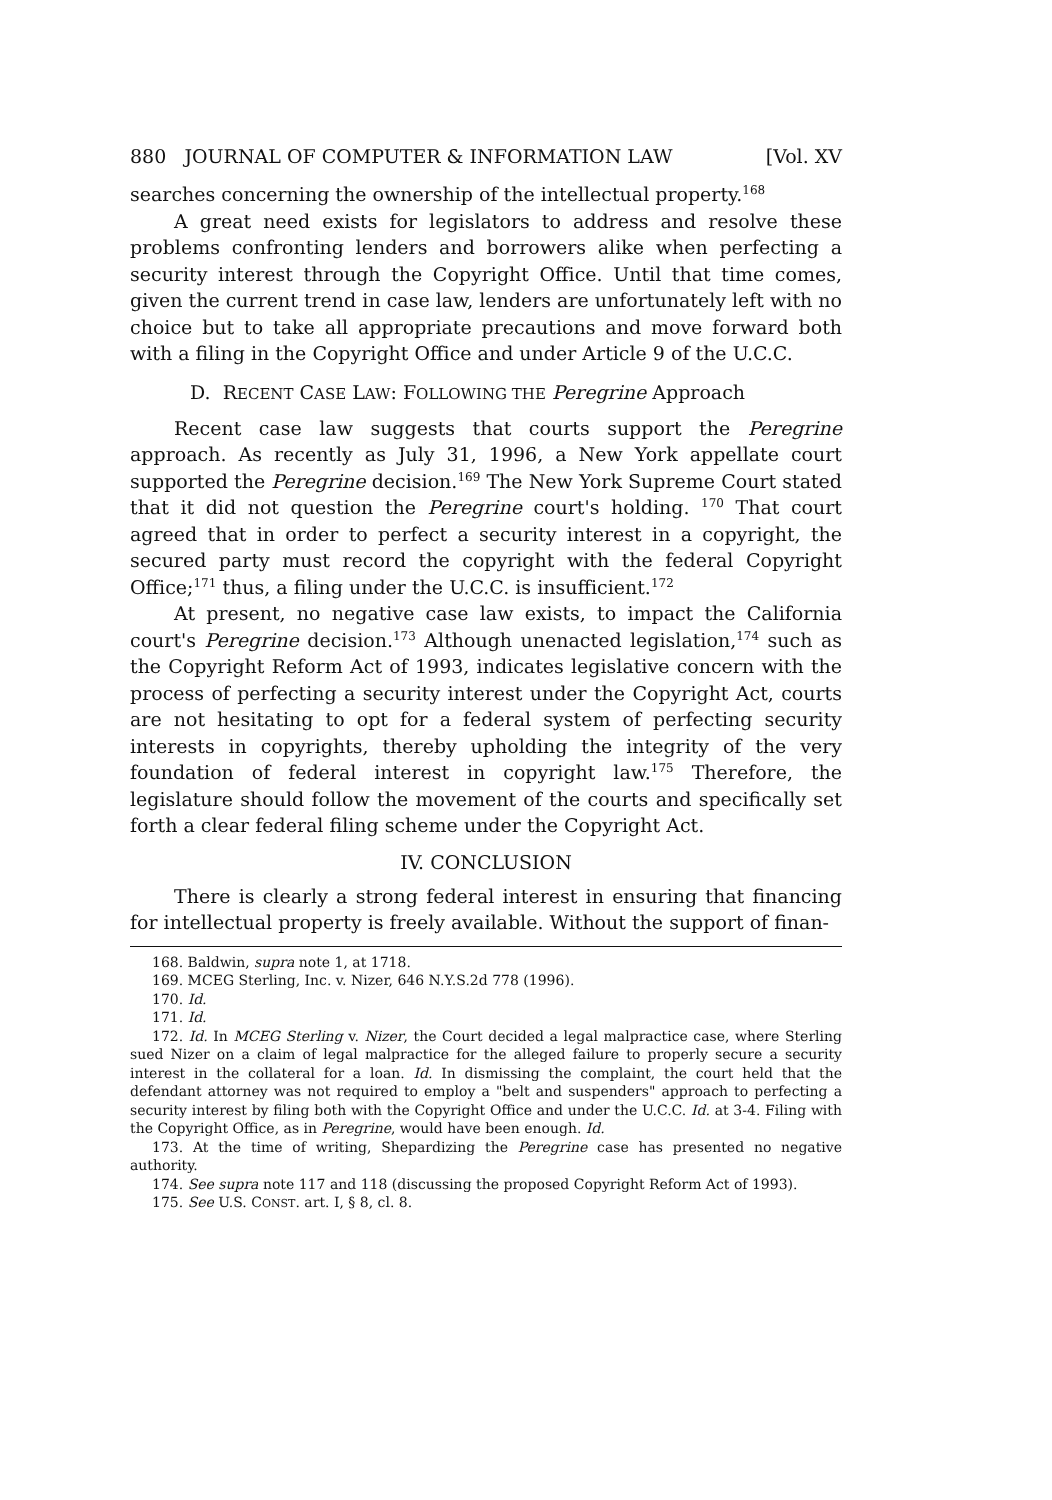880 JOURNAL OF COMPUTER & INFORMATION LAW [Vol. XV
searches concerning the ownership of the intellectual property.<sup>168</sup>
A great need exists for legislators to address and resolve these problems confronting lenders and borrowers alike when perfecting a security interest through the Copyright Office. Until that time comes, given the current trend in case law, lenders are unfortunately left with no choice but to take all appropriate precautions and move forward both with a filing in the Copyright Office and under Article 9 of the U.C.C.
D. RECENT CASE LAW: FOLLOWING THE Peregrine Approach
Recent case law suggests that courts support the Peregrine approach. As recently as July 31, 1996, a New York appellate court supported the Peregrine decision.<sup>169</sup> The New York Supreme Court stated that it did not question the Peregrine court's holding. <sup>170</sup> That court agreed that in order to perfect a security interest in a copyright, the secured party must record the copyright with the federal Copyright Office;<sup>171</sup> thus, a filing under the U.C.C. is insufficient.<sup>172</sup>
At present, no negative case law exists, to impact the California court's Peregrine decision.<sup>173</sup> Although unenacted legislation,<sup>174</sup> such as the Copyright Reform Act of 1993, indicates legislative concern with the process of perfecting a security interest under the Copyright Act, courts are not hesitating to opt for a federal system of perfecting security interests in copyrights, thereby upholding the integrity of the very foundation of federal interest in copyright law.<sup>175</sup> Therefore, the legislature should follow the movement of the courts and specifically set forth a clear federal filing scheme under the Copyright Act.
IV. CONCLUSION
There is clearly a strong federal interest in ensuring that financing for intellectual property is freely available. Without the support of finan-
168. Baldwin, supra note 1, at 1718.
169. MCEG Sterling, Inc. v. Nizer, 646 N.Y.S.2d 778 (1996).
170. Id.
171. Id.
172. Id. In MCEG Sterling v. Nizer, the Court decided a legal malpractice case, where Sterling sued Nizer on a claim of legal malpractice for the alleged failure to properly secure a security interest in the collateral for a loan. Id. In dismissing the complaint, the court held that the defendant attorney was not required to employ a "belt and suspenders" approach to perfecting a security interest by filing both with the Copyright Office and under the U.C.C. Id. at 3-4. Filing with the Copyright Office, as in Peregrine, would have been enough. Id.
173. At the time of writing, Shepardizing the Peregrine case has presented no negative authority.
174. See supra note 117 and 118 (discussing the proposed Copyright Reform Act of 1993).
175. See U.S. CONST. art. I, § 8, cl. 8.